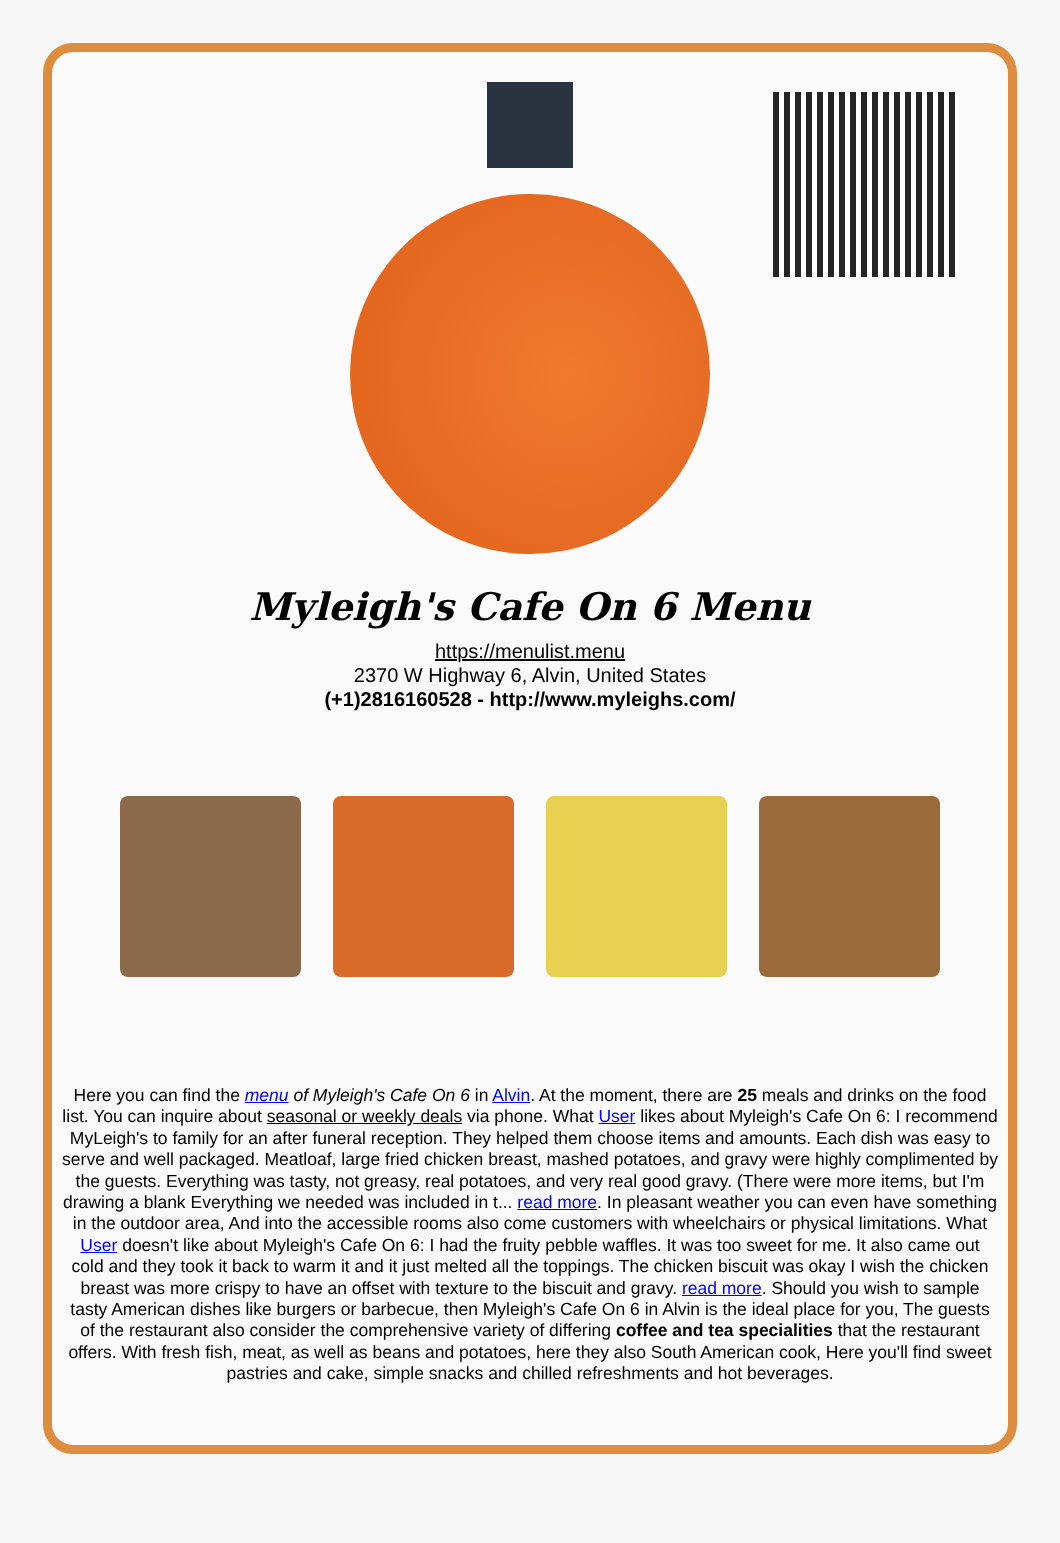Myleigh's Cafe On 6 Menu
https://menulist.menu
2370 W Highway 6, Alvin, United States
(+1)2816160528 - http://www.myleighs.com/
Here you can find the menu of Myleigh's Cafe On 6 in Alvin. At the moment, there are 25 meals and drinks on the food list. You can inquire about seasonal or weekly deals via phone. What User likes about Myleigh's Cafe On 6: I recommend MyLeigh's to family for an after funeral reception. They helped them choose items and amounts. Each dish was easy to serve and well packaged. Meatloaf, large fried chicken breast, mashed potatoes, and gravy were highly complimented by the guests. Everything was tasty, not greasy, real potatoes, and very real good gravy. (There were more items, but I'm drawing a blank Everything we needed was included in t... read more. In pleasant weather you can even have something in the outdoor area, And into the accessible rooms also come customers with wheelchairs or physical limitations. What User doesn't like about Myleigh's Cafe On 6: I had the fruity pebble waffles. It was too sweet for me. It also came out cold and they took it back to warm it and it just melted all the toppings. The chicken biscuit was okay I wish the chicken breast was more crispy to have an offset with texture to the biscuit and gravy. read more. Should you wish to sample tasty American dishes like burgers or barbecue, then Myleigh's Cafe On 6 in Alvin is the ideal place for you, The guests of the restaurant also consider the comprehensive variety of differing coffee and tea specialities that the restaurant offers. With fresh fish, meat, as well as beans and potatoes, here they also South American cook, Here you'll find sweet pastries and cake, simple snacks and chilled refreshments and hot beverages.